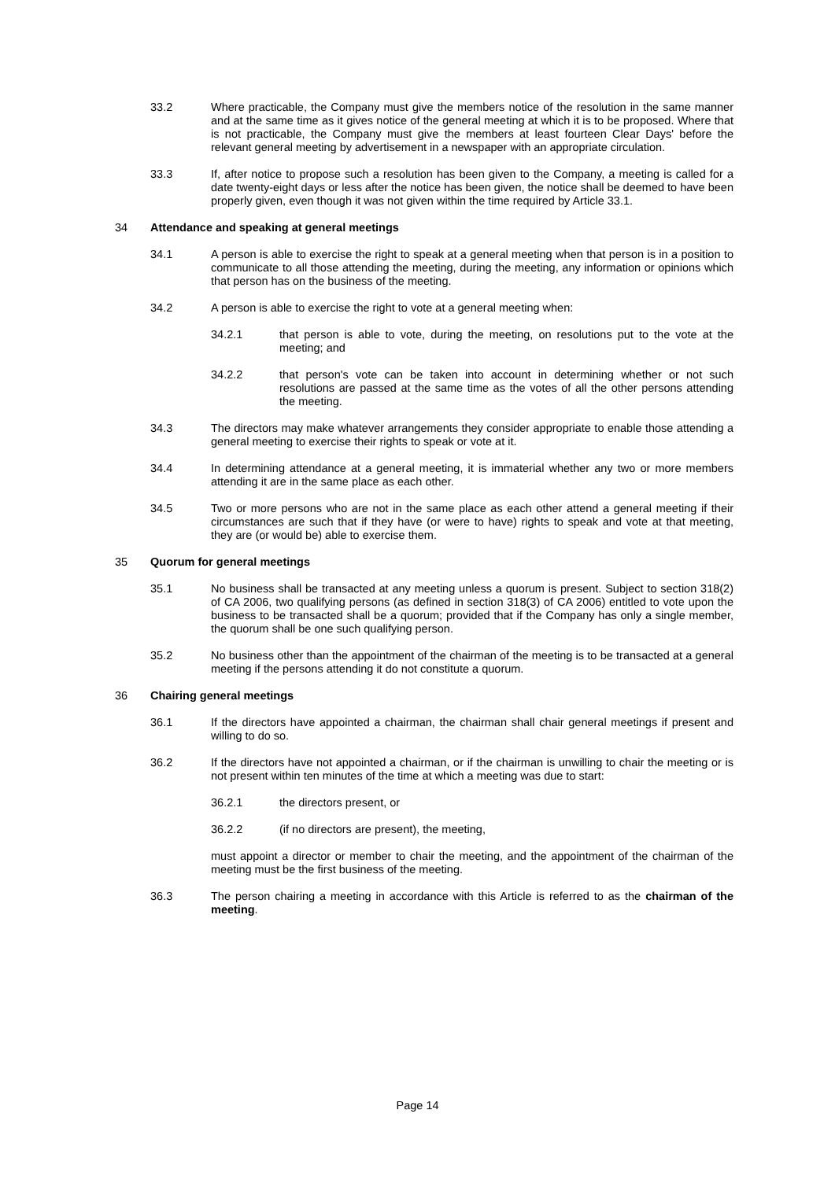33.2 Where practicable, the Company must give the members notice of the resolution in the same manner and at the same time as it gives notice of the general meeting at which it is to be proposed. Where that is not practicable, the Company must give the members at least fourteen Clear Days' before the relevant general meeting by advertisement in a newspaper with an appropriate circulation.
33.3 If, after notice to propose such a resolution has been given to the Company, a meeting is called for a date twenty-eight days or less after the notice has been given, the notice shall be deemed to have been properly given, even though it was not given within the time required by Article 33.1.
34 Attendance and speaking at general meetings
34.1 A person is able to exercise the right to speak at a general meeting when that person is in a position to communicate to all those attending the meeting, during the meeting, any information or opinions which that person has on the business of the meeting.
34.2 A person is able to exercise the right to vote at a general meeting when:
34.2.1 that person is able to vote, during the meeting, on resolutions put to the vote at the meeting; and
34.2.2 that person's vote can be taken into account in determining whether or not such resolutions are passed at the same time as the votes of all the other persons attending the meeting.
34.3 The directors may make whatever arrangements they consider appropriate to enable those attending a general meeting to exercise their rights to speak or vote at it.
34.4 In determining attendance at a general meeting, it is immaterial whether any two or more members attending it are in the same place as each other.
34.5 Two or more persons who are not in the same place as each other attend a general meeting if their circumstances are such that if they have (or were to have) rights to speak and vote at that meeting, they are (or would be) able to exercise them.
35 Quorum for general meetings
35.1 No business shall be transacted at any meeting unless a quorum is present. Subject to section 318(2) of CA 2006, two qualifying persons (as defined in section 318(3) of CA 2006) entitled to vote upon the business to be transacted shall be a quorum; provided that if the Company has only a single member, the quorum shall be one such qualifying person.
35.2 No business other than the appointment of the chairman of the meeting is to be transacted at a general meeting if the persons attending it do not constitute a quorum.
36 Chairing general meetings
36.1 If the directors have appointed a chairman, the chairman shall chair general meetings if present and willing to do so.
36.2 If the directors have not appointed a chairman, or if the chairman is unwilling to chair the meeting or is not present within ten minutes of the time at which a meeting was due to start:
36.2.1 the directors present, or
36.2.2 (if no directors are present), the meeting,
must appoint a director or member to chair the meeting, and the appointment of the chairman of the meeting must be the first business of the meeting.
36.3 The person chairing a meeting in accordance with this Article is referred to as the chairman of the meeting.
Page 14